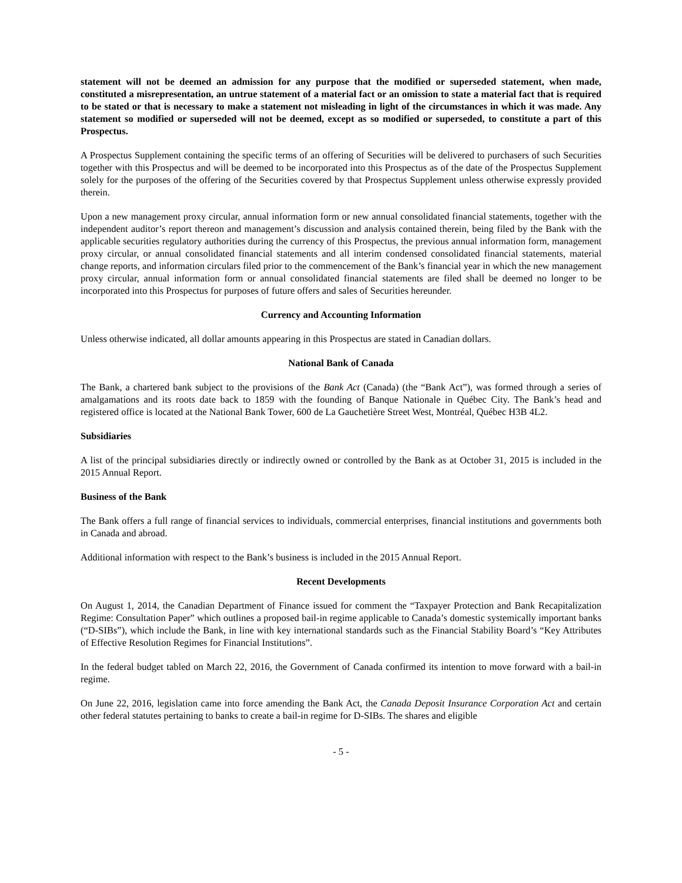statement will not be deemed an admission for any purpose that the modified or superseded statement, when made, constituted a misrepresentation, an untrue statement of a material fact or an omission to state a material fact that is required to be stated or that is necessary to make a statement not misleading in light of the circumstances in which it was made. Any statement so modified or superseded will not be deemed, except as so modified or superseded, to constitute a part of this Prospectus.
A Prospectus Supplement containing the specific terms of an offering of Securities will be delivered to purchasers of such Securities together with this Prospectus and will be deemed to be incorporated into this Prospectus as of the date of the Prospectus Supplement solely for the purposes of the offering of the Securities covered by that Prospectus Supplement unless otherwise expressly provided therein.
Upon a new management proxy circular, annual information form or new annual consolidated financial statements, together with the independent auditor’s report thereon and management’s discussion and analysis contained therein, being filed by the Bank with the applicable securities regulatory authorities during the currency of this Prospectus, the previous annual information form, management proxy circular, or annual consolidated financial statements and all interim condensed consolidated financial statements, material change reports, and information circulars filed prior to the commencement of the Bank’s financial year in which the new management proxy circular, annual information form or annual consolidated financial statements are filed shall be deemed no longer to be incorporated into this Prospectus for purposes of future offers and sales of Securities hereunder.
Currency and Accounting Information
Unless otherwise indicated, all dollar amounts appearing in this Prospectus are stated in Canadian dollars.
National Bank of Canada
The Bank, a chartered bank subject to the provisions of the Bank Act (Canada) (the “Bank Act”), was formed through a series of amalgamations and its roots date back to 1859 with the founding of Banque Nationale in Québec City. The Bank’s head and registered office is located at the National Bank Tower, 600 de La Gauchetière Street West, Montréal, Québec H3B 4L2.
Subsidiaries
A list of the principal subsidiaries directly or indirectly owned or controlled by the Bank as at October 31, 2015 is included in the 2015 Annual Report.
Business of the Bank
The Bank offers a full range of financial services to individuals, commercial enterprises, financial institutions and governments both in Canada and abroad.
Additional information with respect to the Bank’s business is included in the 2015 Annual Report.
Recent Developments
On August 1, 2014, the Canadian Department of Finance issued for comment the “Taxpayer Protection and Bank Recapitalization Regime: Consultation Paper” which outlines a proposed bail-in regime applicable to Canada’s domestic systemically important banks (“D-SIBs”), which include the Bank, in line with key international standards such as the Financial Stability Board’s “Key Attributes of Effective Resolution Regimes for Financial Institutions”.
In the federal budget tabled on March 22, 2016, the Government of Canada confirmed its intention to move forward with a bail-in regime.
On June 22, 2016, legislation came into force amending the Bank Act, the Canada Deposit Insurance Corporation Act and certain other federal statutes pertaining to banks to create a bail-in regime for D-SIBs. The shares and eligible
- 5 -